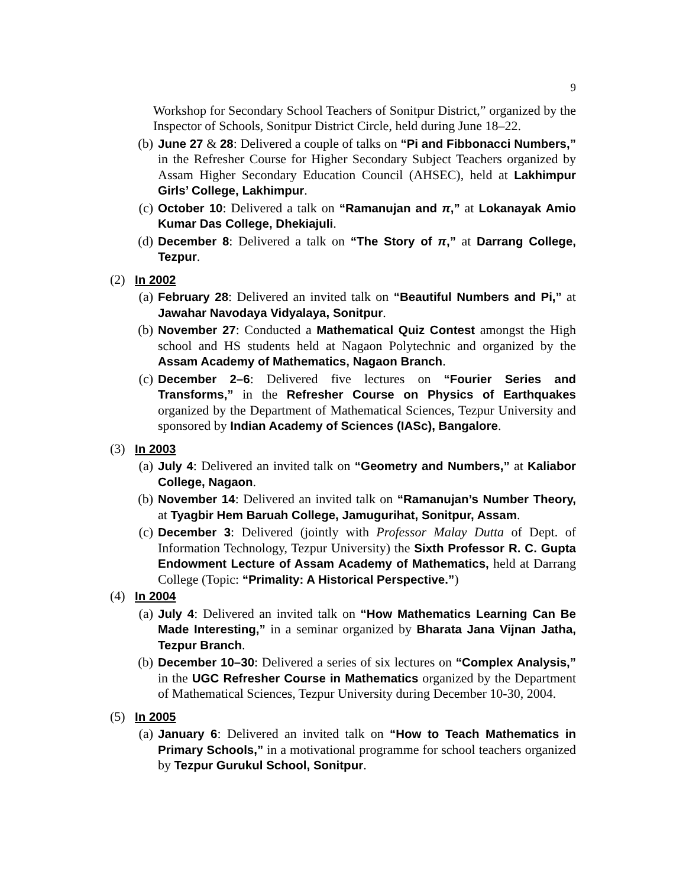9
Workshop for Secondary School Teachers of Sonitpur District,” organized by the Inspector of Schools, Sonitpur District Circle, held during June 18–22.
(b) June 27 & 28: Delivered a couple of talks on “Pi and Fibbonacci Numbers,” in the Refresher Course for Higher Secondary Subject Teachers organized by Assam Higher Secondary Education Council (AHSEC), held at Lakhimpur Girls’ College, Lakhimpur.
(c) October 10: Delivered a talk on “Ramanujan and π,” at Lokanayak Amio Kumar Das College, Dhekiajuli.
(d) December 8: Delivered a talk on “The Story of π,” at Darrang College, Tezpur.
(2) In 2002
(a) February 28: Delivered an invited talk on “Beautiful Numbers and Pi,” at Jawahar Navodaya Vidyalaya, Sonitpur.
(b) November 27: Conducted a Mathematical Quiz Contest amongst the High school and HS students held at Nagaon Polytechnic and organized by the Assam Academy of Mathematics, Nagaon Branch.
(c) December 2–6: Delivered five lectures on “Fourier Series and Transforms,” in the Refresher Course on Physics of Earthquakes organized by the Department of Mathematical Sciences, Tezpur University and sponsored by Indian Academy of Sciences (IASc), Bangalore.
(3) In 2003
(a) July 4: Delivered an invited talk on “Geometry and Numbers,” at Kaliabor College, Nagaon.
(b) November 14: Delivered an invited talk on “Ramanujan’s Number Theory, at Tyagbir Hem Baruah College, Jamugurihat, Sonitpur, Assam.
(c) December 3: Delivered (jointly with Professor Malay Dutta of Dept. of Information Technology, Tezpur University) the Sixth Professor R. C. Gupta Endowment Lecture of Assam Academy of Mathematics, held at Darrang College (Topic: “Primality: A Historical Perspective.”)
(4) In 2004
(a) July 4: Delivered an invited talk on “How Mathematics Learning Can Be Made Interesting,” in a seminar organized by Bharata Jana Vijnan Jatha, Tezpur Branch.
(b) December 10–30: Delivered a series of six lectures on “Complex Analysis,” in the UGC Refresher Course in Mathematics organized by the Department of Mathematical Sciences, Tezpur University during December 10-30, 2004.
(5) In 2005
(a) January 6: Delivered an invited talk on “How to Teach Mathematics in Primary Schools,” in a motivational programme for school teachers organized by Tezpur Gurukul School, Sonitpur.